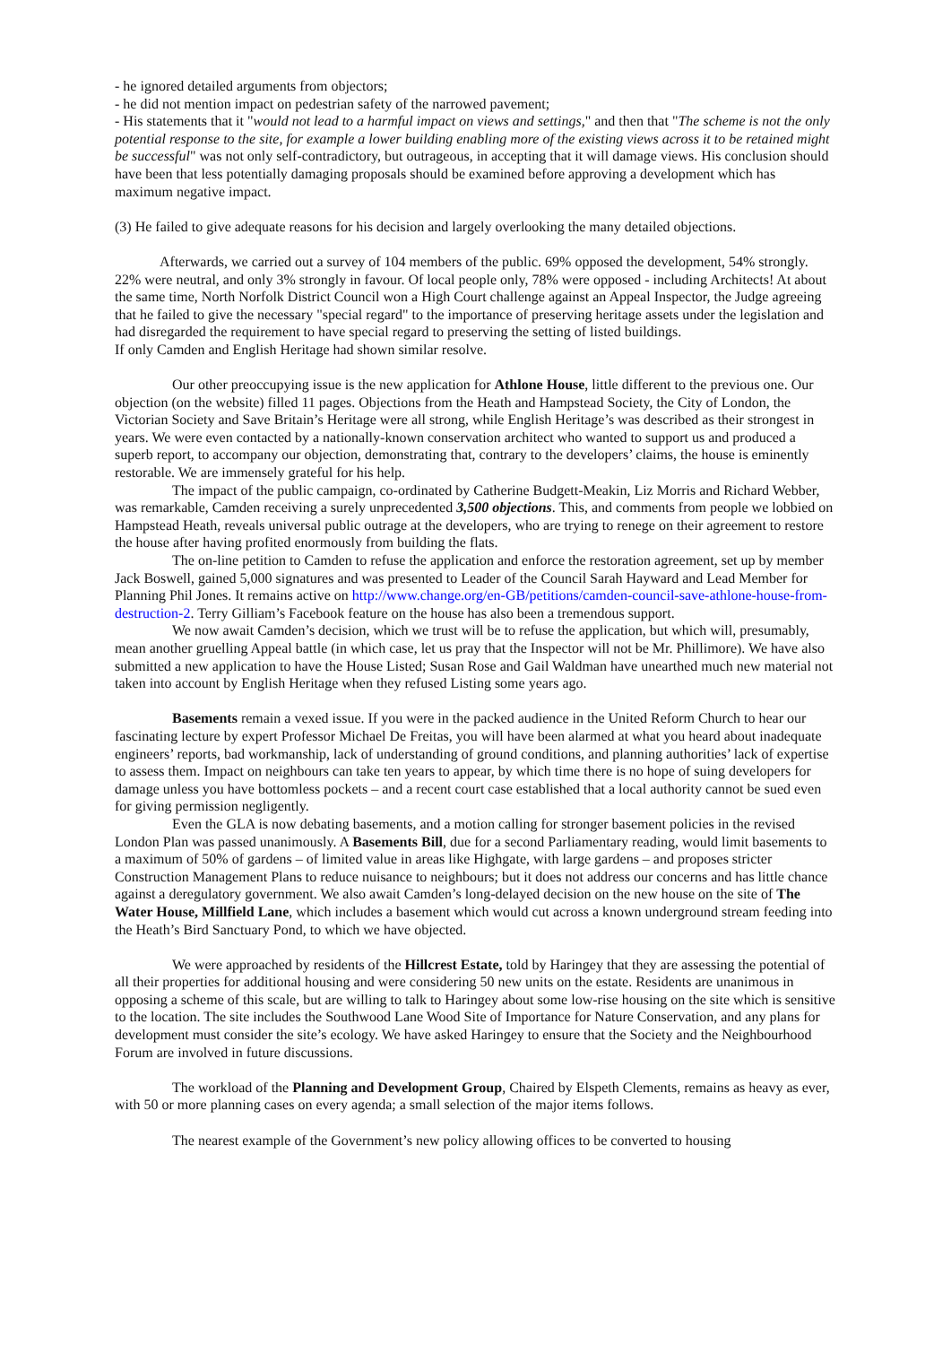- he ignored detailed arguments from objectors;
- he did not mention impact on pedestrian safety of the narrowed pavement;
- His statements that it "would not lead to a harmful impact on views and settings," and then that "The scheme is not the only potential response to the site, for example a lower building enabling more of the existing views across it to be retained might be successful" was not only self-contradictory, but outrageous, in accepting that it will damage views. His conclusion should have been that less potentially damaging proposals should be examined before approving a development which has maximum negative impact.
(3) He failed to give adequate reasons for his decision and largely overlooking the many detailed objections.
Afterwards, we carried out a survey of 104 members of the public. 69% opposed the development, 54% strongly. 22% were neutral, and only 3% strongly in favour. Of local people only, 78% were opposed - including Architects! At about the same time, North Norfolk District Council won a High Court challenge against an Appeal Inspector, the Judge agreeing that he failed to give the necessary "special regard" to the importance of preserving heritage assets under the legislation and had disregarded the requirement to have special regard to preserving the setting of listed buildings.
If only Camden and English Heritage had shown similar resolve.
Our other preoccupying issue is the new application for Athlone House, little different to the previous one. Our objection (on the website) filled 11 pages. Objections from the Heath and Hampstead Society, the City of London, the Victorian Society and Save Britain’s Heritage were all strong, while English Heritage’s was described as their strongest in years. We were even contacted by a nationally-known conservation architect who wanted to support us and produced a superb report, to accompany our objection, demonstrating that, contrary to the developers’ claims, the house is eminently restorable. We are immensely grateful for his help.
The impact of the public campaign, co-ordinated by Catherine Budgett-Meakin, Liz Morris and Richard Webber, was remarkable, Camden receiving a surely unprecedented 3,500 objections. This, and comments from people we lobbied on Hampstead Heath, reveals universal public outrage at the developers, who are trying to renege on their agreement to restore the house after having profited enormously from building the flats.
The on-line petition to Camden to refuse the application and enforce the restoration agreement, set up by member Jack Boswell, gained 5,000 signatures and was presented to Leader of the Council Sarah Hayward and Lead Member for Planning Phil Jones. It remains active on http://www.change.org/en-GB/petitions/camden-council-save-athlone-house-from-destruction-2. Terry Gilliam’s Facebook feature on the house has also been a tremendous support.
We now await Camden’s decision, which we trust will be to refuse the application, but which will, presumably, mean another gruelling Appeal battle (in which case, let us pray that the Inspector will not be Mr. Phillimore). We have also submitted a new application to have the House Listed; Susan Rose and Gail Waldman have unearthed much new material not taken into account by English Heritage when they refused Listing some years ago.
Basements remain a vexed issue. If you were in the packed audience in the United Reform Church to hear our fascinating lecture by expert Professor Michael De Freitas, you will have been alarmed at what you heard about inadequate engineers’ reports, bad workmanship, lack of understanding of ground conditions, and planning authorities’ lack of expertise to assess them. Impact on neighbours can take ten years to appear, by which time there is no hope of suing developers for damage unless you have bottomless pockets – and a recent court case established that a local authority cannot be sued even for giving permission negligently.
Even the GLA is now debating basements, and a motion calling for stronger basement policies in the revised London Plan was passed unanimously. A Basements Bill, due for a second Parliamentary reading, would limit basements to a maximum of 50% of gardens – of limited value in areas like Highgate, with large gardens – and proposes stricter Construction Management Plans to reduce nuisance to neighbours; but it does not address our concerns and has little chance against a deregulatory government. We also await Camden’s long-delayed decision on the new house on the site of The Water House, Millfield Lane, which includes a basement which would cut across a known underground stream feeding into the Heath’s Bird Sanctuary Pond, to which we have objected.
We were approached by residents of the Hillcrest Estate, told by Haringey that they are assessing the potential of all their properties for additional housing and were considering 50 new units on the estate. Residents are unanimous in opposing a scheme of this scale, but are willing to talk to Haringey about some low-rise housing on the site which is sensitive to the location. The site includes the Southwood Lane Wood Site of Importance for Nature Conservation, and any plans for development must consider the site’s ecology. We have asked Haringey to ensure that the Society and the Neighbourhood Forum are involved in future discussions.
The workload of the Planning and Development Group, Chaired by Elspeth Clements, remains as heavy as ever, with 50 or more planning cases on every agenda; a small selection of the major items follows.
The nearest example of the Government’s new policy allowing offices to be converted to housing